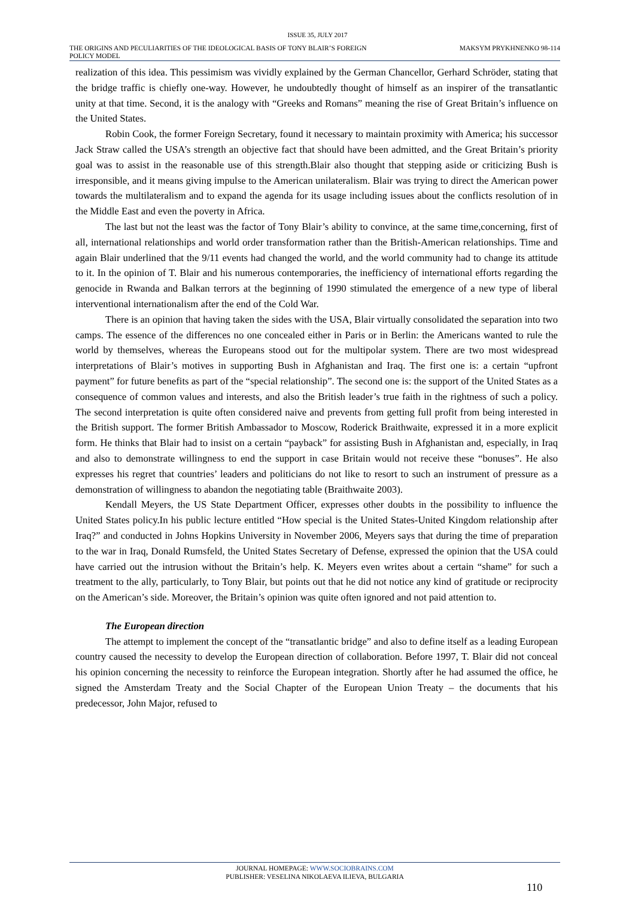ISSUE 35, JULY 2017
THE ORIGINS AND PECULIARITIES OF THE IDEOLOGICAL BASIS OF TONY BLAIR’S FOREIGN POLICY MODEL
MAKSYM PRYKHNENKO 98-114
realization of this idea. This pessimism was vividly explained by the German Chancellor, Gerhard Schröder, stating that the bridge traffic is chiefly one-way. However, he undoubtedly thought of himself as an inspirer of the transatlantic unity at that time. Second, it is the analogy with “Greeks and Romans” meaning the rise of Great Britain’s influence on the United States.
Robin Cook, the former Foreign Secretary, found it necessary to maintain proximity with America; his successor Jack Straw called the USA’s strength an objective fact that should have been admitted, and the Great Britain’s priority goal was to assist in the reasonable use of this strength.Blair also thought that stepping aside or criticizing Bush is irresponsible, and it means giving impulse to the American unilateralism. Blair was trying to direct the American power towards the multilateralism and to expand the agenda for its usage including issues about the conflicts resolution of in the Middle East and even the poverty in Africa.
The last but not the least was the factor of Tony Blair’s ability to convince, at the same time,concerning, first of all, international relationships and world order transformation rather than the British-American relationships. Time and again Blair underlined that the 9/11 events had changed the world, and the world community had to change its attitude to it. In the opinion of T. Blair and his numerous contemporaries, the inefficiency of international efforts regarding the genocide in Rwanda and Balkan terrors at the beginning of 1990 stimulated the emergence of a new type of liberal interventional internationalism after the end of the Cold War.
There is an opinion that having taken the sides with the USA, Blair virtually consolidated the separation into two camps. The essence of the differences no one concealed either in Paris or in Berlin: the Americans wanted to rule the world by themselves, whereas the Europeans stood out for the multipolar system. There are two most widespread interpretations of Blair’s motives in supporting Bush in Afghanistan and Iraq. The first one is: a certain “upfront payment” for future benefits as part of the “special relationship”. The second one is: the support of the United States as a consequence of common values and interests, and also the British leader’s true faith in the rightness of such a policy. The second interpretation is quite often considered naive and prevents from getting full profit from being interested in the British support. The former British Ambassador to Moscow, Roderick Braithwaite, expressed it in a more explicit form. He thinks that Blair had to insist on a certain “payback” for assisting Bush in Afghanistan and, especially, in Iraq and also to demonstrate willingness to end the support in case Britain would not receive these “bonuses”. He also expresses his regret that countries’ leaders and politicians do not like to resort to such an instrument of pressure as a demonstration of willingness to abandon the negotiating table (Braithwaite 2003).
Kendall Meyers, the US State Department Officer, expresses other doubts in the possibility to influence the United States policy.In his public lecture entitled “How special is the United States-United Kingdom relationship after Iraq?” and conducted in Johns Hopkins University in November 2006, Meyers says that during the time of preparation to the war in Iraq, Donald Rumsfeld, the United States Secretary of Defense, expressed the opinion that the USA could have carried out the intrusion without the Britain’s help. K. Meyers even writes about a certain “shame” for such a treatment to the ally, particularly, to Tony Blair, but points out that he did not notice any kind of gratitude or reciprocity on the American’s side. Moreover, the Britain’s opinion was quite often ignored and not paid attention to.
The European direction
The attempt to implement the concept of the “transatlantic bridge” and also to define itself as a leading European country caused the necessity to develop the European direction of collaboration. Before 1997, T. Blair did not conceal his opinion concerning the necessity to reinforce the European integration. Shortly after he had assumed the office, he signed the Amsterdam Treaty and the Social Chapter of the European Union Treaty – the documents that his predecessor, John Major, refused to
JOURNAL HOMEPAGE: WWW.SOCIOBRAINS.COM
PUBLISHER: VESELINA NIKOLAEVA ILIEVA, BULGARIA
110